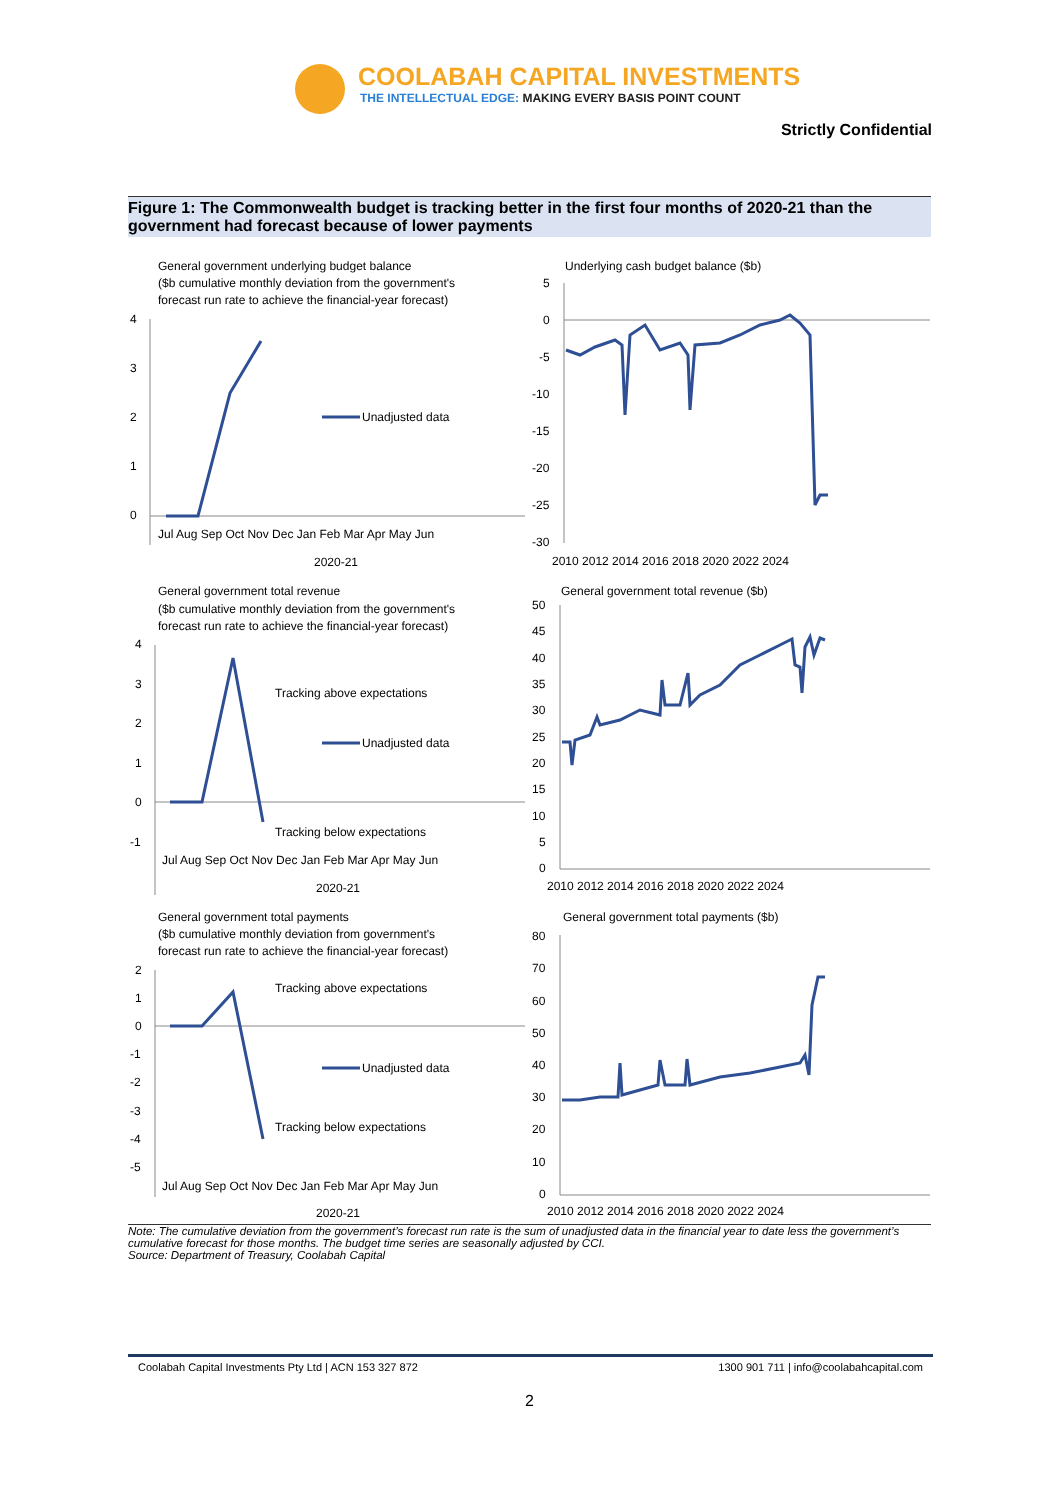COOLABAH CAPITAL INVESTMENTS
THE INTELLECTUAL EDGE: MAKING EVERY BASIS POINT COUNT
Strictly Confidential
Figure 1: The Commonwealth budget is tracking better in the first four months of 2020-21 than the government had forecast because of lower payments
General government underlying budget balance
($b cumulative monthly deviation from the government's
forecast run rate to achieve the financial-year forecast)
4
3
2
1
0
Unadjusted data
Jul Aug Sep Oct Nov Dec Jan Feb Mar Apr May Jun
2020-21
Underlying cash budget balance ($b)
5
0
-5
-10
-15
-20
-25
-30
2010 2012 2014 2016 2018 2020 2022 2024
General government total revenue
($b cumulative monthly deviation from the government's
forecast run rate to achieve the financial-year forecast)
4
3
2
1
0
-1
Tracking above expectations
Unadjusted data
Tracking below expectations
Jul Aug Sep Oct Nov Dec Jan Feb Mar Apr May Jun
2020-21
General government total revenue ($b)
50
45
40
35
30
25
20
15
10
5
0
2010 2012 2014 2016 2018 2020 2022 2024
General government total payments
($b cumulative monthly deviation from government's
forecast run rate to achieve the financial-year forecast)
2
1
0
-1
-2
-3
-4
-5
Tracking above expectations
Unadjusted data
Tracking below expectations
Jul Aug Sep Oct Nov Dec Jan Feb Mar Apr May Jun
2020-21
General government total payments ($b)
80
70
60
50
40
30
20
10
0
2010 2012 2014 2016 2018 2020 2022 2024
Note: The cumulative deviation from the government’s forecast run rate is the sum of unadjusted data in the financial year to date less the government’s cumulative forecast for those months. The budget time series are seasonally adjusted by CCI.
Source: Department of Treasury, Coolabah Capital
Coolabah Capital Investments Pty Ltd | ACN 153 327 872 1300 901 711 | info@coolabahcapital.com
2